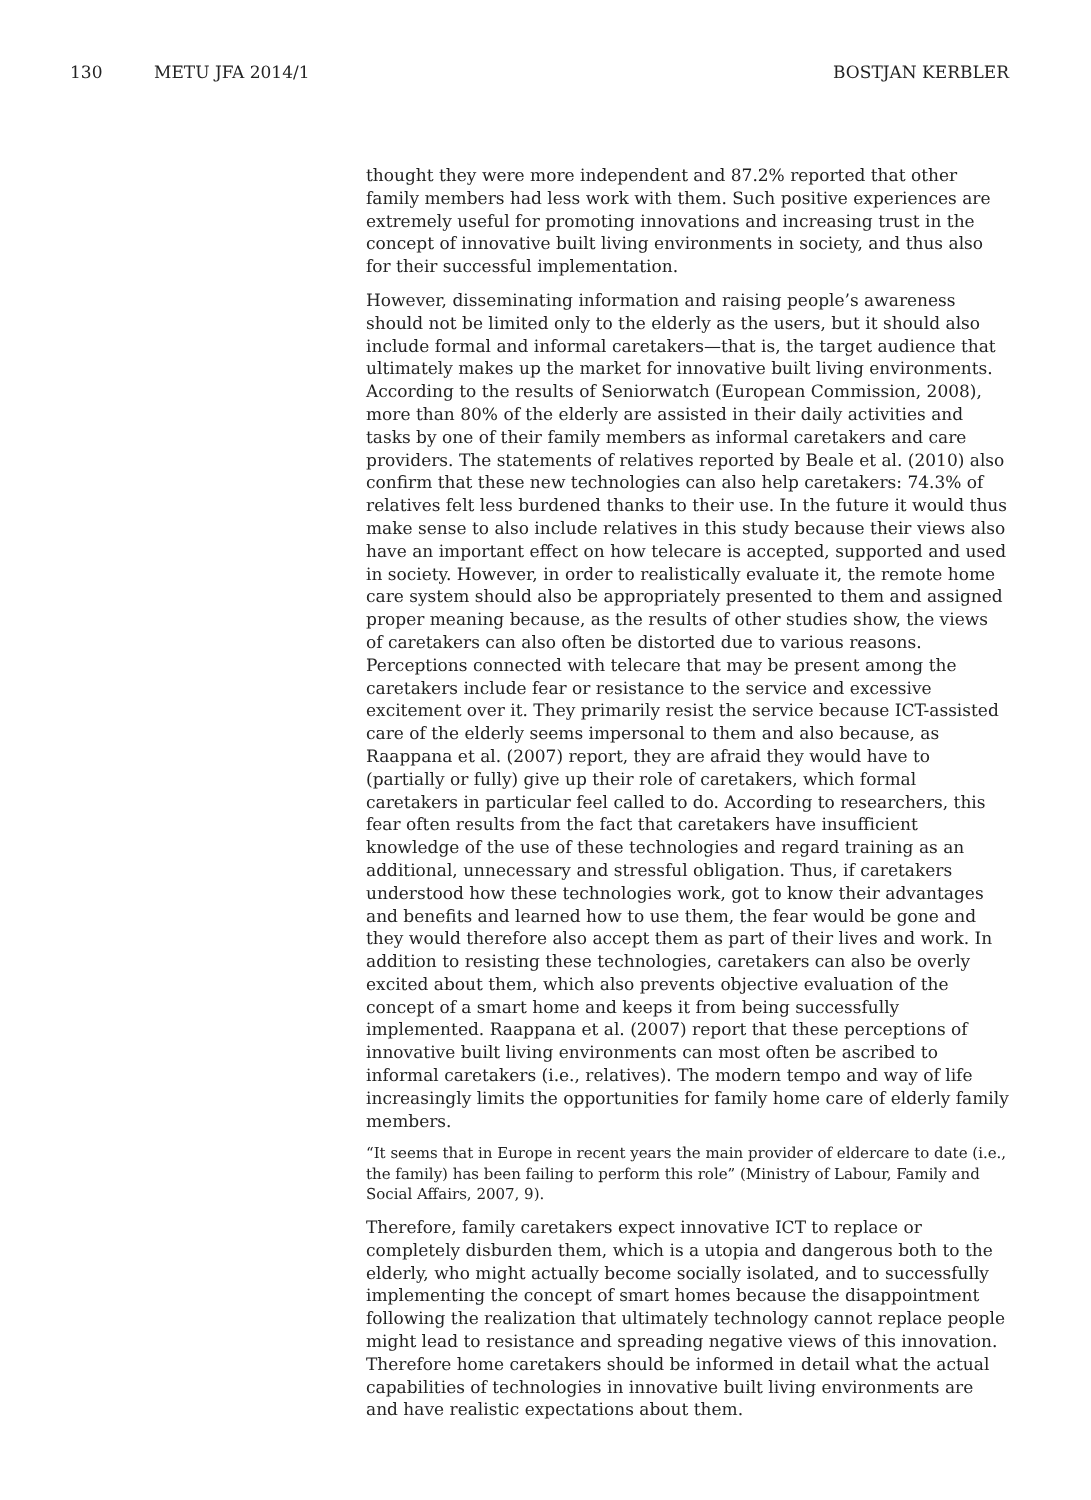130 METU JFA 2014/1 BOSTJAN KERBLER
thought they were more independent and 87.2% reported that other family members had less work with them. Such positive experiences are extremely useful for promoting innovations and increasing trust in the concept of innovative built living environments in society, and thus also for their successful implementation.
However, disseminating information and raising people’s awareness should not be limited only to the elderly as the users, but it should also include formal and informal caretakers—that is, the target audience that ultimately makes up the market for innovative built living environments. According to the results of Seniorwatch (European Commission, 2008), more than 80% of the elderly are assisted in their daily activities and tasks by one of their family members as informal caretakers and care providers. The statements of relatives reported by Beale et al. (2010) also confirm that these new technologies can also help caretakers: 74.3% of relatives felt less burdened thanks to their use. In the future it would thus make sense to also include relatives in this study because their views also have an important effect on how telecare is accepted, supported and used in society. However, in order to realistically evaluate it, the remote home care system should also be appropriately presented to them and assigned proper meaning because, as the results of other studies show, the views of caretakers can also often be distorted due to various reasons. Perceptions connected with telecare that may be present among the caretakers include fear or resistance to the service and excessive excitement over it. They primarily resist the service because ICT-assisted care of the elderly seems impersonal to them and also because, as Raappana et al. (2007) report, they are afraid they would have to (partially or fully) give up their role of caretakers, which formal caretakers in particular feel called to do. According to researchers, this fear often results from the fact that caretakers have insufficient knowledge of the use of these technologies and regard training as an additional, unnecessary and stressful obligation. Thus, if caretakers understood how these technologies work, got to know their advantages and benefits and learned how to use them, the fear would be gone and they would therefore also accept them as part of their lives and work. In addition to resisting these technologies, caretakers can also be overly excited about them, which also prevents objective evaluation of the concept of a smart home and keeps it from being successfully implemented. Raappana et al. (2007) report that these perceptions of innovative built living environments can most often be ascribed to informal caretakers (i.e., relatives). The modern tempo and way of life increasingly limits the opportunities for family home care of elderly family members.
“It seems that in Europe in recent years the main provider of eldercare to date (i.e., the family) has been failing to perform this role” (Ministry of Labour, Family and Social Affairs, 2007, 9).
Therefore, family caretakers expect innovative ICT to replace or completely disburden them, which is a utopia and dangerous both to the elderly, who might actually become socially isolated, and to successfully implementing the concept of smart homes because the disappointment following the realization that ultimately technology cannot replace people might lead to resistance and spreading negative views of this innovation. Therefore home caretakers should be informed in detail what the actual capabilities of technologies in innovative built living environments are and have realistic expectations about them.